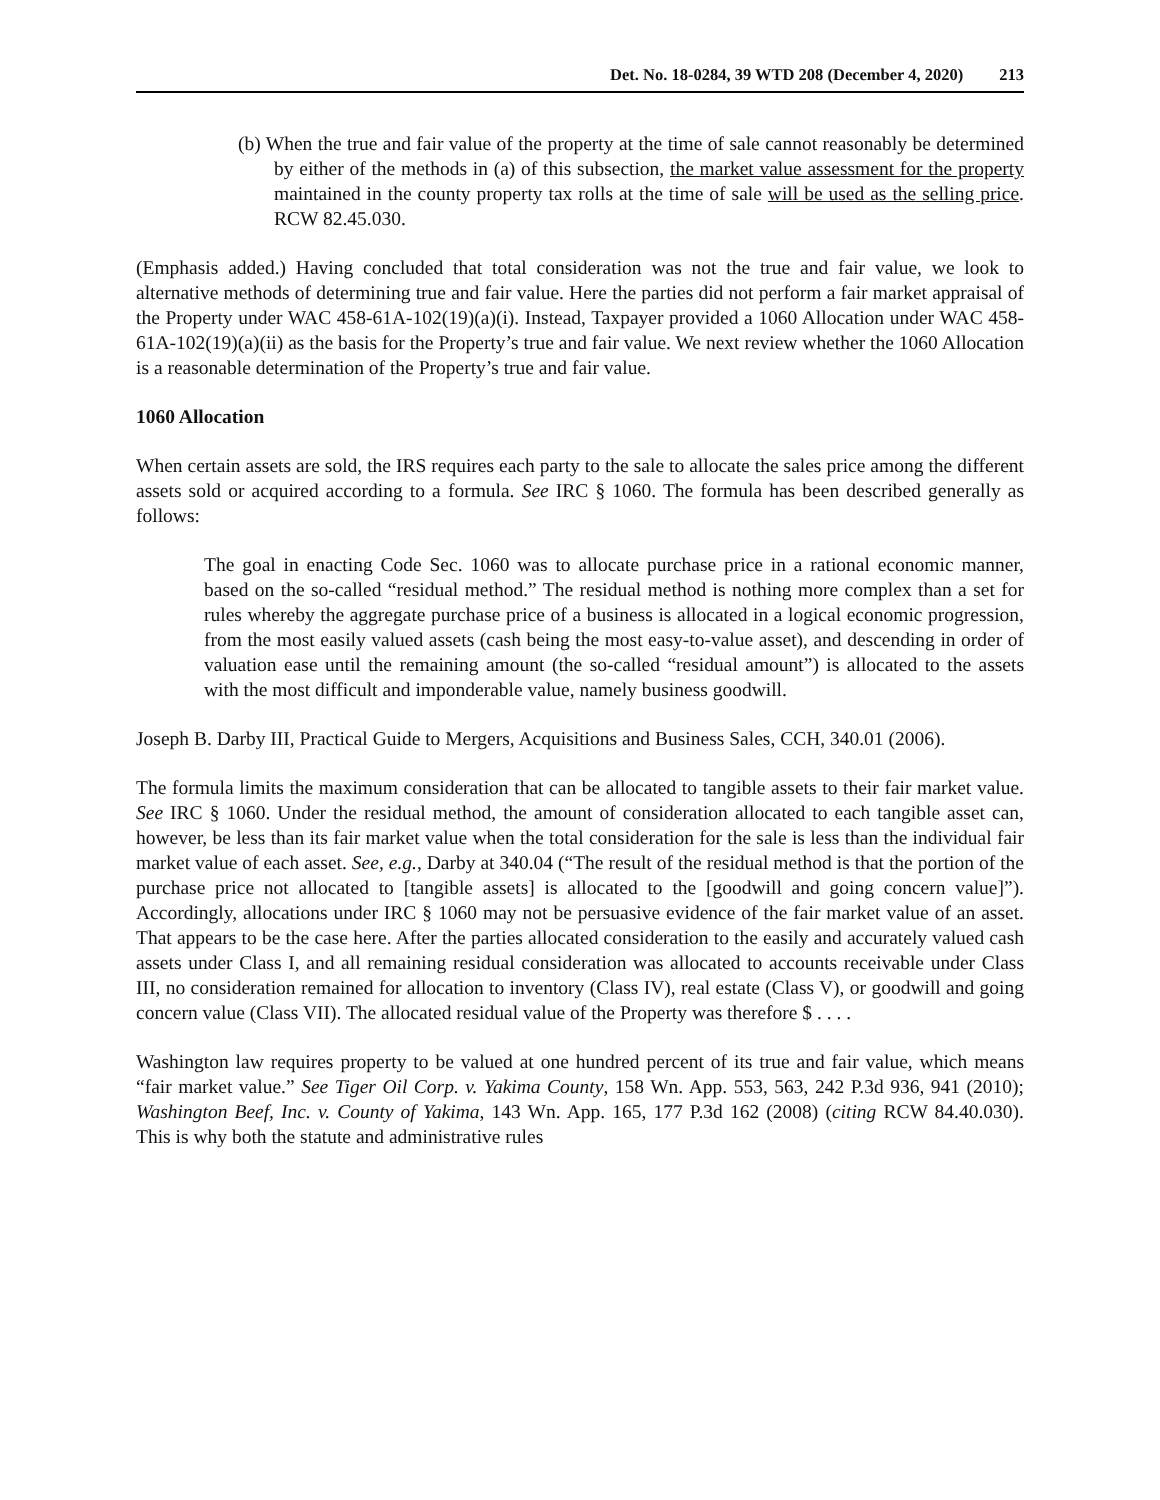Det. No. 18-0284, 39 WTD 208 (December 4, 2020) 213
(b) When the true and fair value of the property at the time of sale cannot reasonably be determined by either of the methods in (a) of this subsection, the market value assessment for the property maintained in the county property tax rolls at the time of sale will be used as the selling price. RCW 82.45.030.
(Emphasis added.) Having concluded that total consideration was not the true and fair value, we look to alternative methods of determining true and fair value. Here the parties did not perform a fair market appraisal of the Property under WAC 458-61A-102(19)(a)(i). Instead, Taxpayer provided a 1060 Allocation under WAC 458-61A-102(19)(a)(ii) as the basis for the Property’s true and fair value. We next review whether the 1060 Allocation is a reasonable determination of the Property’s true and fair value.
1060 Allocation
When certain assets are sold, the IRS requires each party to the sale to allocate the sales price among the different assets sold or acquired according to a formula. See IRC § 1060. The formula has been described generally as follows:
The goal in enacting Code Sec. 1060 was to allocate purchase price in a rational economic manner, based on the so-called “residual method.” The residual method is nothing more complex than a set for rules whereby the aggregate purchase price of a business is allocated in a logical economic progression, from the most easily valued assets (cash being the most easy-to-value asset), and descending in order of valuation ease until the remaining amount (the so-called “residual amount”) is allocated to the assets with the most difficult and imponderable value, namely business goodwill.
Joseph B. Darby III, Practical Guide to Mergers, Acquisitions and Business Sales, CCH, 340.01 (2006).
The formula limits the maximum consideration that can be allocated to tangible assets to their fair market value. See IRC § 1060. Under the residual method, the amount of consideration allocated to each tangible asset can, however, be less than its fair market value when the total consideration for the sale is less than the individual fair market value of each asset. See, e.g., Darby at 340.04 (“The result of the residual method is that the portion of the purchase price not allocated to [tangible assets] is allocated to the [goodwill and going concern value]”). Accordingly, allocations under IRC § 1060 may not be persuasive evidence of the fair market value of an asset. That appears to be the case here. After the parties allocated consideration to the easily and accurately valued cash assets under Class I, and all remaining residual consideration was allocated to accounts receivable under Class III, no consideration remained for allocation to inventory (Class IV), real estate (Class V), or goodwill and going concern value (Class VII). The allocated residual value of the Property was therefore $ . . . .
Washington law requires property to be valued at one hundred percent of its true and fair value, which means “fair market value.” See Tiger Oil Corp. v. Yakima County, 158 Wn. App. 553, 563, 242 P.3d 936, 941 (2010); Washington Beef, Inc. v. County of Yakima, 143 Wn. App. 165, 177 P.3d 162 (2008) (citing RCW 84.40.030). This is why both the statute and administrative rules